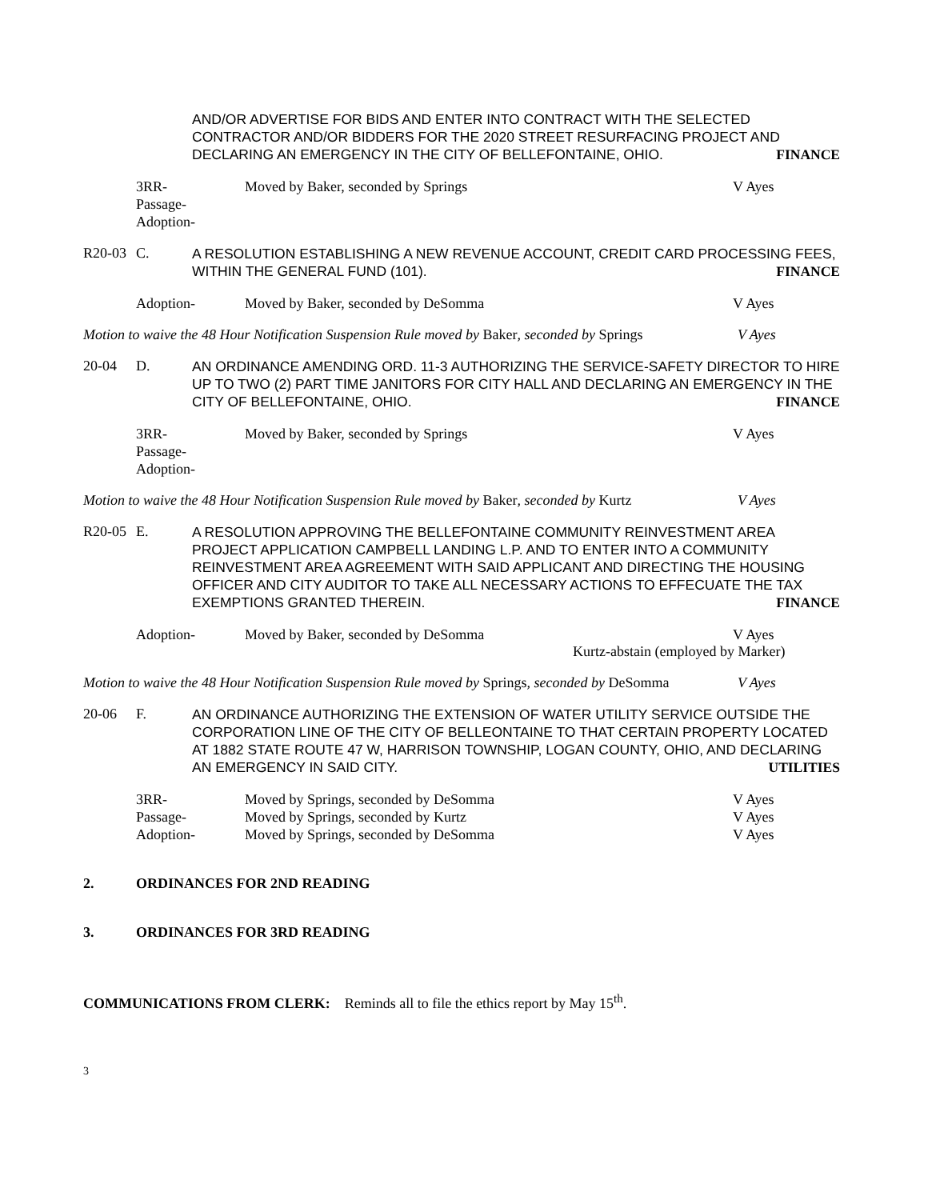AND/OR ADVERTISE FOR BIDS AND ENTER INTO CONTRACT WITH THE SELECTED CONTRACTOR AND/OR BIDDERS FOR THE 2020 STREET RESURFACING PROJECT AND DECLARING AN EMERGENCY IN THE CITY OF BELLEFONTAINE, OHIO. FINANCE
3RR-
Passage-
Adoption-
Moved by Baker, seconded by Springs V Ayes
R20-03 C.
A RESOLUTION ESTABLISHING A NEW REVENUE ACCOUNT, CREDIT CARD PROCESSING FEES, WITHIN THE GENERAL FUND (101). FINANCE
Adoption- Moved by Baker, seconded by DeSomma V Ayes
Motion to waive the 48 Hour Notification Suspension Rule moved by Baker, seconded by Springs
V Ayes
20-04 D.
AN ORDINANCE AMENDING ORD. 11-3 AUTHORIZING THE SERVICE-SAFETY DIRECTOR TO HIRE UP TO TWO (2) PART TIME JANITORS FOR CITY HALL AND DECLARING AN EMERGENCY IN THE CITY OF BELLEFONTAINE, OHIO. FINANCE
3RR-
Passage-
Adoption-
Moved by Baker, seconded by Springs V Ayes
Motion to waive the 48 Hour Notification Suspension Rule moved by Baker, seconded by Kurtz
V Ayes
R20-05 E.
A RESOLUTION APPROVING THE BELLEFONTAINE COMMUNITY REINVESTMENT AREA PROJECT APPLICATION CAMPBELL LANDING L.P. AND TO ENTER INTO A COMMUNITY REINVESTMENT AREA AGREEMENT WITH SAID APPLICANT AND DIRECTING THE HOUSING OFFICER AND CITY AUDITOR TO TAKE ALL NECESSARY ACTIONS TO EFFECUATE THE TAX EXEMPTIONS GRANTED THEREIN. FINANCE
Adoption- Moved by Baker, seconded by DeSomma V Ayes
Kurtz-abstain (employed by Marker)
Motion to waive the 48 Hour Notification Suspension Rule moved by Springs, seconded by DeSomma
V Ayes
20-06 F.
AN ORDINANCE AUTHORIZING THE EXTENSION OF WATER UTILITY SERVICE OUTSIDE THE CORPORATION LINE OF THE CITY OF BELLEONTAINE TO THAT CERTAIN PROPERTY LOCATED AT 1882 STATE ROUTE 47 W, HARRISON TOWNSHIP, LOGAN COUNTY, OHIO, AND DECLARING AN EMERGENCY IN SAID CITY. UTILITIES
3RR-
Passage-
Adoption-
Moved by Springs, seconded by DeSomma
Moved by Springs, seconded by Kurtz
Moved by Springs, seconded by DeSomma
V Ayes
V Ayes
V Ayes
2. ORDINANCES FOR 2ND READING
3. ORDINANCES FOR 3RD READING
COMMUNICATIONS FROM CLERK: Reminds all to file the ethics report by May 15<sup>th</sup>.
3